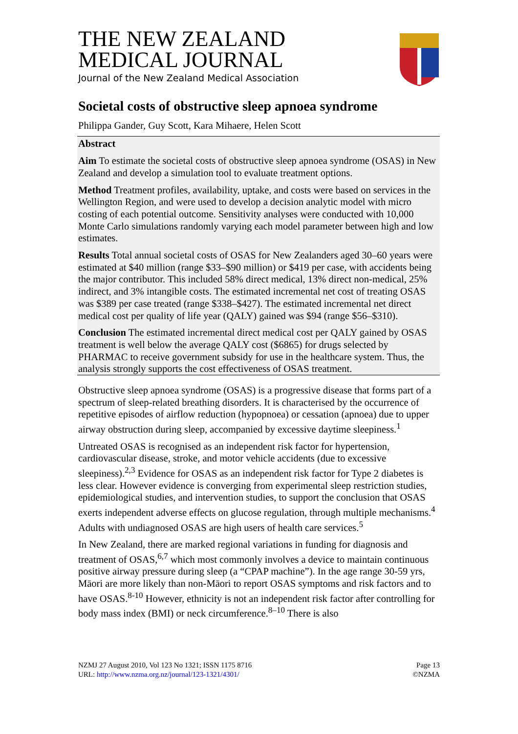THE NEW ZEALAND
MEDICAL JOURNAL
Journal of the New Zealand Medical Association
Societal costs of obstructive sleep apnoea syndrome
Philippa Gander, Guy Scott, Kara Mihaere, Helen Scott
Abstract
Aim To estimate the societal costs of obstructive sleep apnoea syndrome (OSAS) in New Zealand and develop a simulation tool to evaluate treatment options.
Method Treatment profiles, availability, uptake, and costs were based on services in the Wellington Region, and were used to develop a decision analytic model with micro costing of each potential outcome. Sensitivity analyses were conducted with 10,000 Monte Carlo simulations randomly varying each model parameter between high and low estimates.
Results Total annual societal costs of OSAS for New Zealanders aged 30–60 years were estimated at $40 million (range $33–$90 million) or $419 per case, with accidents being the major contributor. This included 58% direct medical, 13% direct non-medical, 25% indirect, and 3% intangible costs. The estimated incremental net cost of treating OSAS was $389 per case treated (range $338–$427). The estimated incremental net direct medical cost per quality of life year (QALY) gained was $94 (range $56–$310).
Conclusion The estimated incremental direct medical cost per QALY gained by OSAS treatment is well below the average QALY cost ($6865) for drugs selected by PHARMAC to receive government subsidy for use in the healthcare system. Thus, the analysis strongly supports the cost effectiveness of OSAS treatment.
Obstructive sleep apnoea syndrome (OSAS) is a progressive disease that forms part of a spectrum of sleep-related breathing disorders. It is characterised by the occurrence of repetitive episodes of airflow reduction (hypopnoea) or cessation (apnoea) due to upper airway obstruction during sleep, accompanied by excessive daytime sleepiness.<sup>1</sup>
Untreated OSAS is recognised as an independent risk factor for hypertension, cardiovascular disease, stroke, and motor vehicle accidents (due to excessive sleepiness).<sup>2,3</sup> Evidence for OSAS as an independent risk factor for Type 2 diabetes is less clear. However evidence is converging from experimental sleep restriction studies, epidemiological studies, and intervention studies, to support the conclusion that OSAS exerts independent adverse effects on glucose regulation, through multiple mechanisms.<sup>4</sup> Adults with undiagnosed OSAS are high users of health care services.<sup>5</sup>
In New Zealand, there are marked regional variations in funding for diagnosis and treatment of OSAS,<sup>6,7</sup> which most commonly involves a device to maintain continuous positive airway pressure during sleep (a “CPAP machine”). In the age range 30-59 yrs, Māori are more likely than non-Māori to report OSAS symptoms and risk factors and to have OSAS.<sup>8-10</sup> However, ethnicity is not an independent risk factor after controlling for body mass index (BMI) or neck circumference.<sup>8–10</sup> There is also
NZMJ 27 August 2010, Vol 123 No 1321; ISSN 1175 8716
URL: http://www.nzma.org.nz/journal/123-1321/4301/
Page 13
©NZMA